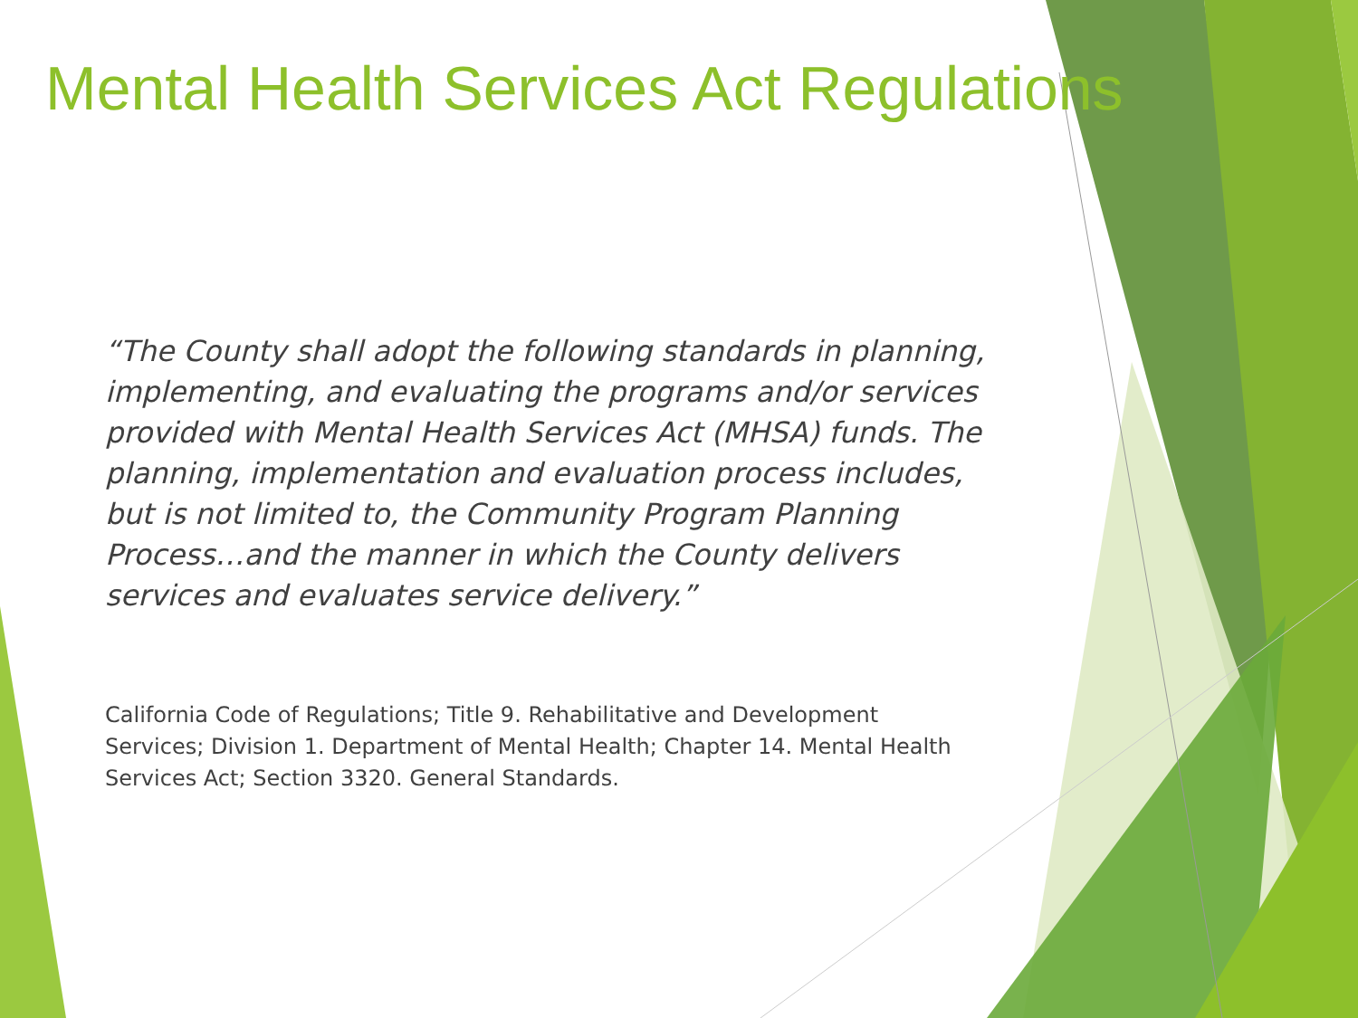Mental Health Services Act Regulations
“The County shall adopt the following standards in planning, implementing, and evaluating the programs and/or services provided with Mental Health Services Act (MHSA) funds. The planning, implementation and evaluation process includes, but is not limited to, the Community Program Planning Process…and the manner in which the County delivers services and evaluates service delivery.”
California Code of Regulations; Title 9. Rehabilitative and Development Services; Division 1. Department of Mental Health; Chapter 14. Mental Health Services Act; Section 3320. General Standards.